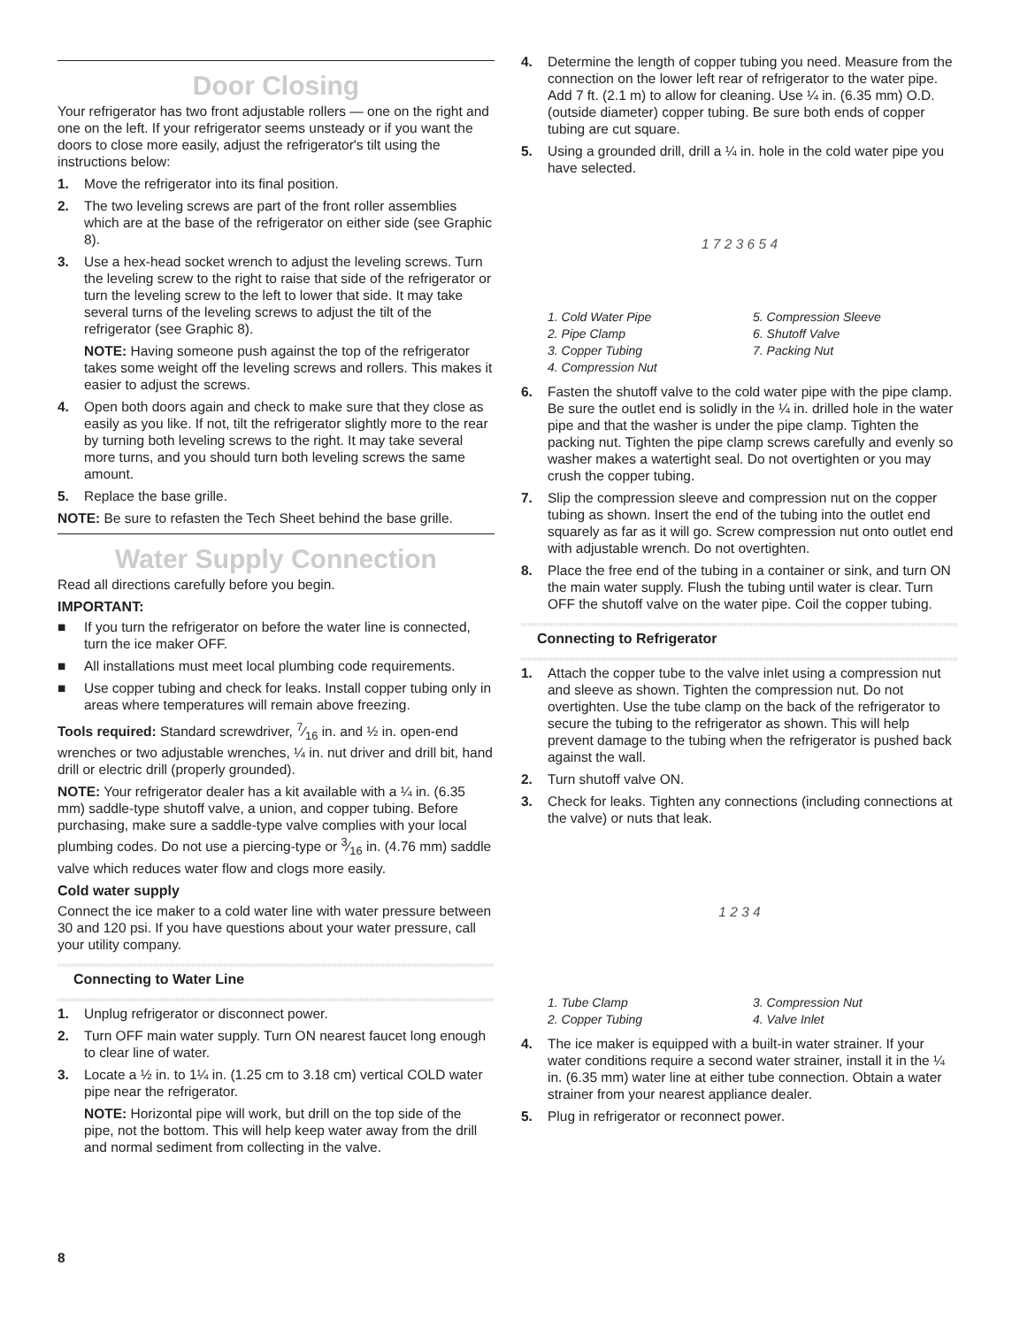Door Closing
Your refrigerator has two front adjustable rollers — one on the right and one on the left. If your refrigerator seems unsteady or if you want the doors to close more easily, adjust the refrigerator's tilt using the instructions below:
1. Move the refrigerator into its final position.
2. The two leveling screws are part of the front roller assemblies which are at the base of the refrigerator on either side (see Graphic 8).
3. Use a hex-head socket wrench to adjust the leveling screws. Turn the leveling screw to the right to raise that side of the refrigerator or turn the leveling screw to the left to lower that side. It may take several turns of the leveling screws to adjust the tilt of the refrigerator (see Graphic 8).
NOTE: Having someone push against the top of the refrigerator takes some weight off the leveling screws and rollers. This makes it easier to adjust the screws.
4. Open both doors again and check to make sure that they close as easily as you like. If not, tilt the refrigerator slightly more to the rear by turning both leveling screws to the right. It may take several more turns, and you should turn both leveling screws the same amount.
5. Replace the base grille.
NOTE: Be sure to refasten the Tech Sheet behind the base grille.
Water Supply Connection
Read all directions carefully before you begin.
IMPORTANT:
■ If you turn the refrigerator on before the water line is connected, turn the ice maker OFF.
■ All installations must meet local plumbing code requirements.
■ Use copper tubing and check for leaks. Install copper tubing only in areas where temperatures will remain above freezing.
Tools required: Standard screwdriver, 7⁄16 in. and ½ in. open-end wrenches or two adjustable wrenches, ¼ in. nut driver and drill bit, hand drill or electric drill (properly grounded).
NOTE: Your refrigerator dealer has a kit available with a ¼ in. (6.35 mm) saddle-type shutoff valve, a union, and copper tubing. Before purchasing, make sure a saddle-type valve complies with your local plumbing codes. Do not use a piercing-type or 3⁄16 in. (4.76 mm) saddle valve which reduces water flow and clogs more easily.
Cold water supply
Connect the ice maker to a cold water line with water pressure between 30 and 120 psi. If you have questions about your water pressure, call your utility company.
Connecting to Water Line
1. Unplug refrigerator or disconnect power.
2. Turn OFF main water supply. Turn ON nearest faucet long enough to clear line of water.
3. Locate a ½ in. to 1¼ in. (1.25 cm to 3.18 cm) vertical COLD water pipe near the refrigerator.
NOTE: Horizontal pipe will work, but drill on the top side of the pipe, not the bottom. This will help keep water away from the drill and normal sediment from collecting in the valve.
4. Determine the length of copper tubing you need. Measure from the connection on the lower left rear of refrigerator to the water pipe. Add 7 ft. (2.1 m) to allow for cleaning. Use ¼ in. (6.35 mm) O.D. (outside diameter) copper tubing. Be sure both ends of copper tubing are cut square.
5. Using a grounded drill, drill a ¼ in. hole in the cold water pipe you have selected.
1 7 2 3 6 5 4
1. Cold Water Pipe 5. Compression Sleeve 2. Pipe Clamp 6. Shutoff Valve 3. Copper Tubing 7. Packing Nut 4. Compression Nut
6. Fasten the shutoff valve to the cold water pipe with the pipe clamp. Be sure the outlet end is solidly in the ¼ in. drilled hole in the water pipe and that the washer is under the pipe clamp. Tighten the packing nut. Tighten the pipe clamp screws carefully and evenly so washer makes a watertight seal. Do not overtighten or you may crush the copper tubing.
7. Slip the compression sleeve and compression nut on the copper tubing as shown. Insert the end of the tubing into the outlet end squarely as far as it will go. Screw compression nut onto outlet end with adjustable wrench. Do not overtighten.
8. Place the free end of the tubing in a container or sink, and turn ON the main water supply. Flush the tubing until water is clear. Turn OFF the shutoff valve on the water pipe. Coil the copper tubing.
Connecting to Refrigerator
1. Attach the copper tube to the valve inlet using a compression nut and sleeve as shown. Tighten the compression nut. Do not overtighten. Use the tube clamp on the back of the refrigerator to secure the tubing to the refrigerator as shown. This will help prevent damage to the tubing when the refrigerator is pushed back against the wall.
2. Turn shutoff valve ON.
3. Check for leaks. Tighten any connections (including connections at the valve) or nuts that leak.
1 2 3 4
1. Tube Clamp 3. Compression Nut 2. Copper Tubing 4. Valve Inlet
4. The ice maker is equipped with a built-in water strainer. If your water conditions require a second water strainer, install it in the ¼ in. (6.35 mm) water line at either tube connection. Obtain a water strainer from your nearest appliance dealer.
5. Plug in refrigerator or reconnect power.
8